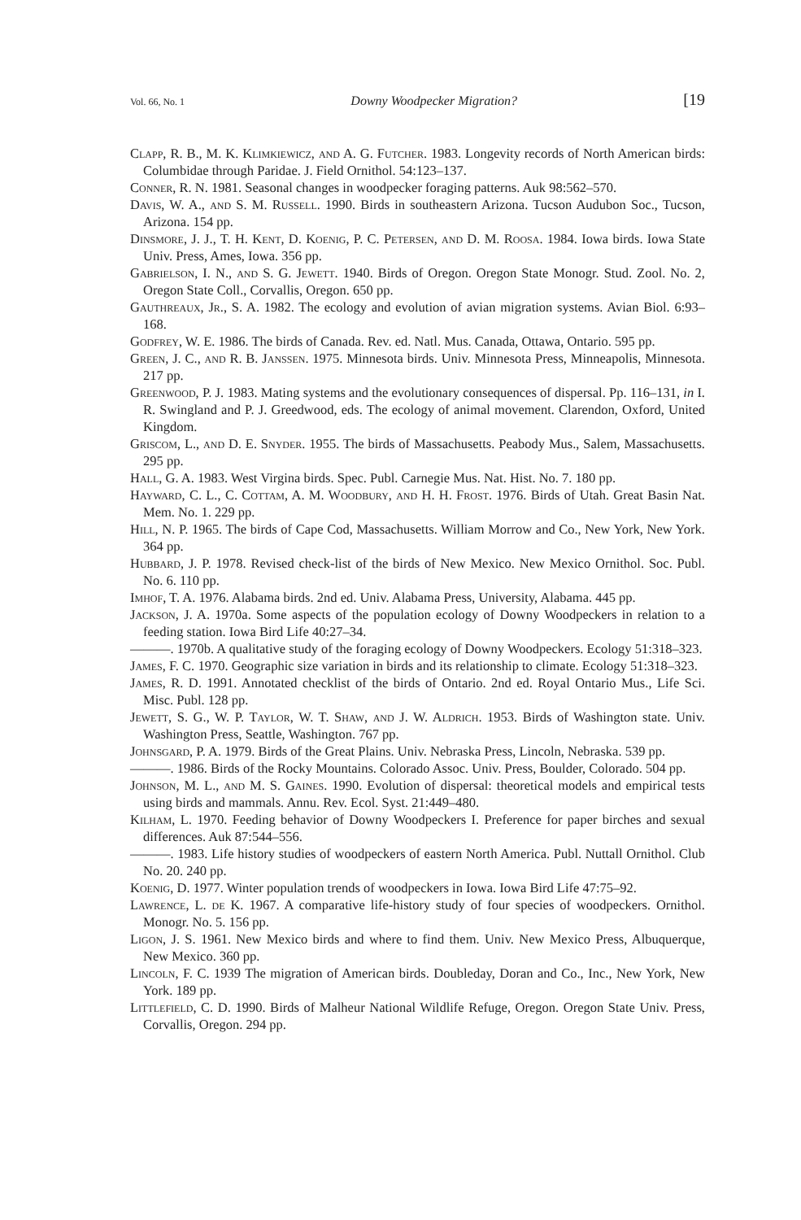Vol. 66, No. 1 Downy Woodpecker Migration? [19
Clapp, R. B., M. K. Klimkiewicz, and A. G. Futcher. 1983. Longevity records of North American birds: Columbidae through Paridae. J. Field Ornithol. 54:123–137.
Conner, R. N. 1981. Seasonal changes in woodpecker foraging patterns. Auk 98:562–570.
Davis, W. A., and S. M. Russell. 1990. Birds in southeastern Arizona. Tucson Audubon Soc., Tucson, Arizona. 154 pp.
Dinsmore, J. J., T. H. Kent, D. Koenig, P. C. Petersen, and D. M. Roosa. 1984. Iowa birds. Iowa State Univ. Press, Ames, Iowa. 356 pp.
Gabrielson, I. N., and S. G. Jewett. 1940. Birds of Oregon. Oregon State Monogr. Stud. Zool. No. 2, Oregon State Coll., Corvallis, Oregon. 650 pp.
Gauthreaux, Jr., S. A. 1982. The ecology and evolution of avian migration systems. Avian Biol. 6:93–168.
Godfrey, W. E. 1986. The birds of Canada. Rev. ed. Natl. Mus. Canada, Ottawa, Ontario. 595 pp.
Green, J. C., and R. B. Janssen. 1975. Minnesota birds. Univ. Minnesota Press, Minneapolis, Minnesota. 217 pp.
Greenwood, P. J. 1983. Mating systems and the evolutionary consequences of dispersal. Pp. 116–131, in I. R. Swingland and P. J. Greedwood, eds. The ecology of animal movement. Clarendon, Oxford, United Kingdom.
Griscom, L., and D. E. Snyder. 1955. The birds of Massachusetts. Peabody Mus., Salem, Massachusetts. 295 pp.
Hall, G. A. 1983. West Virgina birds. Spec. Publ. Carnegie Mus. Nat. Hist. No. 7. 180 pp.
Hayward, C. L., C. Cottam, A. M. Woodbury, and H. H. Frost. 1976. Birds of Utah. Great Basin Nat. Mem. No. 1. 229 pp.
Hill, N. P. 1965. The birds of Cape Cod, Massachusetts. William Morrow and Co., New York, New York. 364 pp.
Hubbard, J. P. 1978. Revised check-list of the birds of New Mexico. New Mexico Ornithol. Soc. Publ. No. 6. 110 pp.
Imhof, T. A. 1976. Alabama birds. 2nd ed. Univ. Alabama Press, University, Alabama. 445 pp.
Jackson, J. A. 1970a. Some aspects of the population ecology of Downy Woodpeckers in relation to a feeding station. Iowa Bird Life 40:27–34.
———. 1970b. A qualitative study of the foraging ecology of Downy Woodpeckers. Ecology 51:318–323.
James, F. C. 1970. Geographic size variation in birds and its relationship to climate. Ecology 51:318–323.
James, R. D. 1991. Annotated checklist of the birds of Ontario. 2nd ed. Royal Ontario Mus., Life Sci. Misc. Publ. 128 pp.
Jewett, S. G., W. P. Taylor, W. T. Shaw, and J. W. Aldrich. 1953. Birds of Washington state. Univ. Washington Press, Seattle, Washington. 767 pp.
Johnsgard, P. A. 1979. Birds of the Great Plains. Univ. Nebraska Press, Lincoln, Nebraska. 539 pp.
———. 1986. Birds of the Rocky Mountains. Colorado Assoc. Univ. Press, Boulder, Colorado. 504 pp.
Johnson, M. L., and M. S. Gaines. 1990. Evolution of dispersal: theoretical models and empirical tests using birds and mammals. Annu. Rev. Ecol. Syst. 21:449–480.
Kilham, L. 1970. Feeding behavior of Downy Woodpeckers I. Preference for paper birches and sexual differences. Auk 87:544–556.
———. 1983. Life history studies of woodpeckers of eastern North America. Publ. Nuttall Ornithol. Club No. 20. 240 pp.
Koenig, D. 1977. Winter population trends of woodpeckers in Iowa. Iowa Bird Life 47:75–92.
Lawrence, L. de K. 1967. A comparative life-history study of four species of woodpeckers. Ornithol. Monogr. No. 5. 156 pp.
Ligon, J. S. 1961. New Mexico birds and where to find them. Univ. New Mexico Press, Albuquerque, New Mexico. 360 pp.
Lincoln, F. C. 1939 The migration of American birds. Doubleday, Doran and Co., Inc., New York, New York. 189 pp.
Littlefield, C. D. 1990. Birds of Malheur National Wildlife Refuge, Oregon. Oregon State Univ. Press, Corvallis, Oregon. 294 pp.